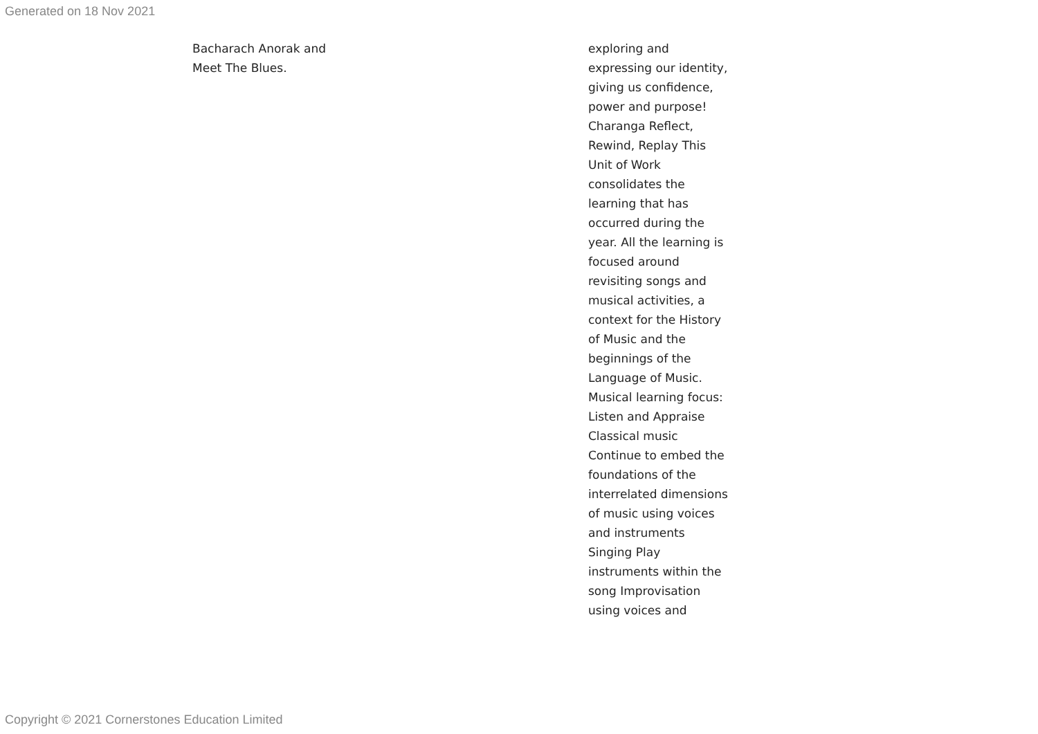Generated on 18 Nov 2021
Bacharach Anorak and Meet The Blues.
exploring and expressing our identity, giving us confidence, power and purpose! Charanga Reflect, Rewind, Replay This Unit of Work consolidates the learning that has occurred during the year. All the learning is focused around revisiting songs and musical activities, a context for the History of Music and the beginnings of the Language of Music. Musical learning focus: Listen and Appraise Classical music Continue to embed the foundations of the interrelated dimensions of music using voices and instruments Singing Play instruments within the song Improvisation using voices and
Copyright © 2021 Cornerstones Education Limited